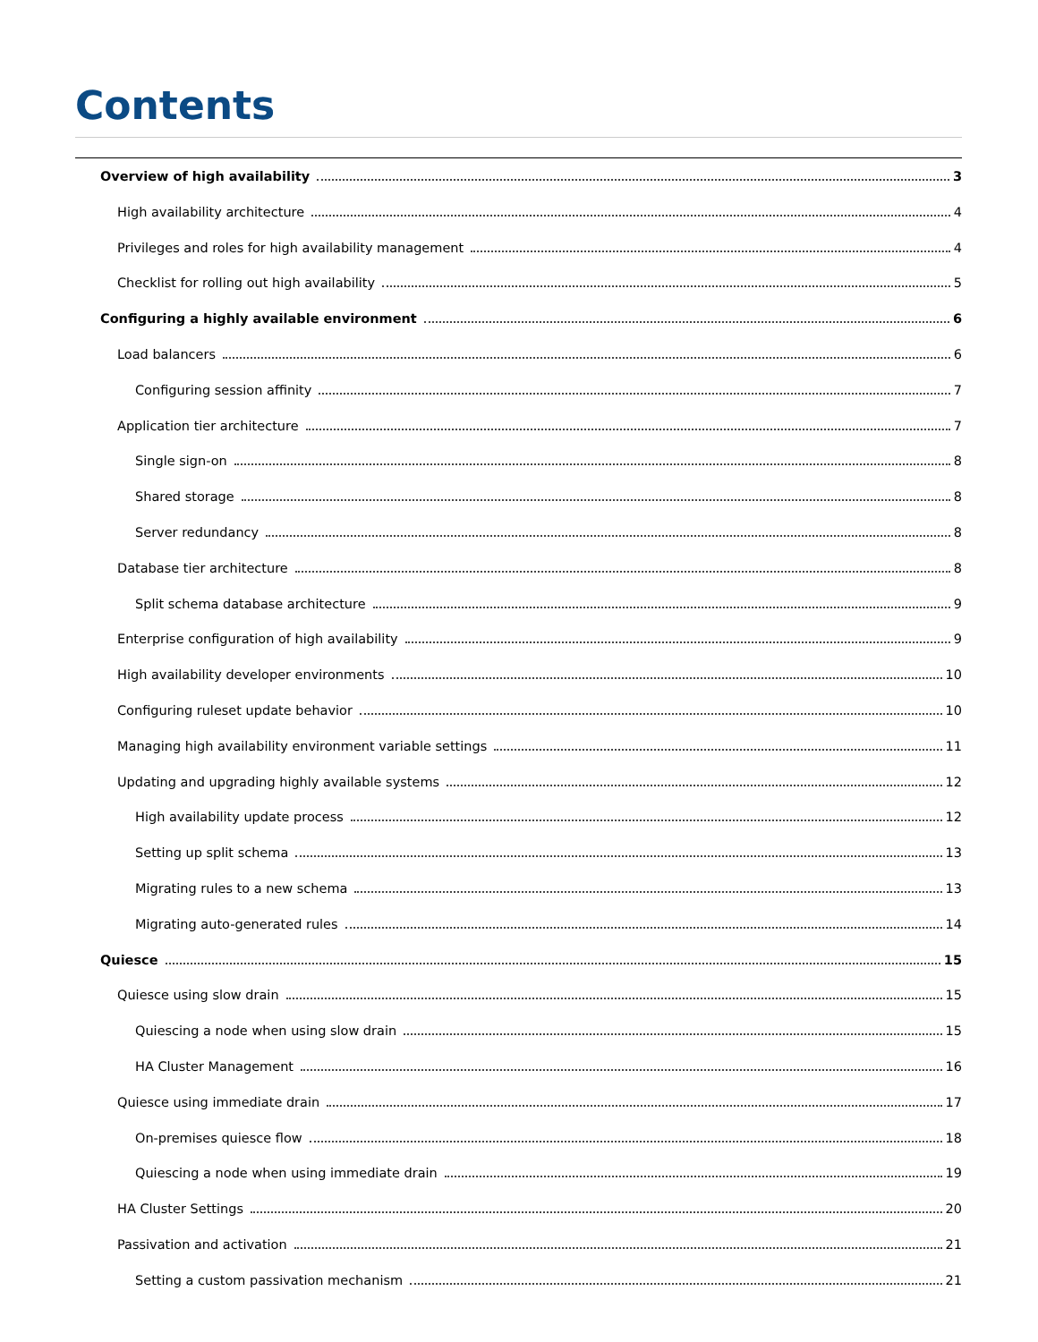Contents
Overview of high availability 3
High availability architecture 4
Privileges and roles for high availability management 4
Checklist for rolling out high availability 5
Configuring a highly available environment 6
Load balancers 6
Configuring session affinity 7
Application tier architecture 7
Single sign-on 8
Shared storage 8
Server redundancy 8
Database tier architecture 8
Split schema database architecture 9
Enterprise configuration of high availability 9
High availability developer environments 10
Configuring ruleset update behavior 10
Managing high availability environment variable settings 11
Updating and upgrading highly available systems 12
High availability update process 12
Setting up split schema 13
Migrating rules to a new schema 13
Migrating auto-generated rules 14
Quiesce 15
Quiesce using slow drain 15
Quiescing a node when using slow drain 15
HA Cluster Management 16
Quiesce using immediate drain 17
On-premises quiesce flow 18
Quiescing a node when using immediate drain 19
HA Cluster Settings 20
Passivation and activation 21
Setting a custom passivation mechanism 21